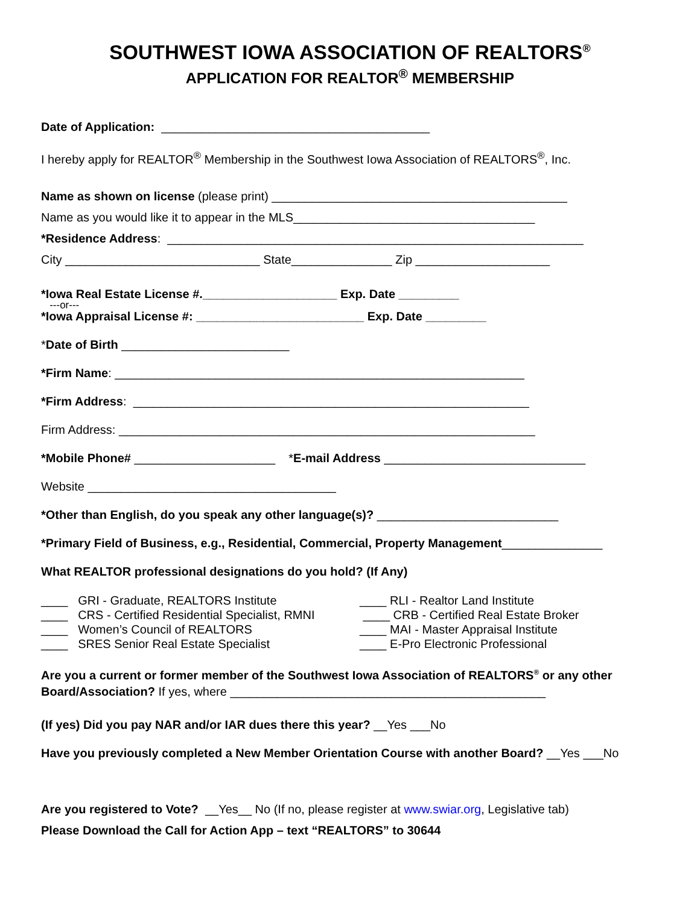SOUTHWEST IOWA ASSOCIATION OF REALTORS<sup>®</sup>
APPLICATION FOR REALTOR<sup>®</sup> MEMBERSHIP
Date of Application: ________________________________________
I hereby apply for REALTOR<sup>®</sup> Membership in the Southwest Iowa Association of REALTORS<sup>®</sup>, Inc.
Name as shown on license (please print) ____________________________________________
Name as you would like it to appear in the MLS____________________________________
*Residence Address: ______________________________________________________________
City _____________________________ State_______________ Zip ____________________
*Iowa Real Estate License #.____________________ Exp. Date _________
---or---
*Iowa Appraisal License #: _________________________ Exp. Date _________
*Date of Birth _________________________
*Firm Name: _____________________________________________________________
*Firm Address: ___________________________________________________________
Firm Address: ______________________________________________________________
*Mobile Phone# _____________________ *E-mail Address ______________________________
Website _____________________________________
*Other than English, do you speak any other language(s)? ___________________________
*Primary Field of Business, e.g., Residential, Commercial, Property Management_______________
What REALTOR professional designations do you hold? (If Any)
____ GRI - Graduate, REALTORS Institute ____ CRS - Certified Residential Specialist, RMNI ____ Women’s Council of REALTORS ____ SRES Senior Real Estate Specialist
____ RLI - Realtor Land Institute ____ CRB - Certified Real Estate Broker ____ MAI - Master Appraisal Institute ____ E-Pro Electronic Professional
Are you a current or former member of the Southwest Iowa Association of REALTORS<sup>®</sup> or any other Board/Association? If yes, where _______________________________________________
(If yes) Did you pay NAR and/or IAR dues there this year? __Yes ___No
Have you previously completed a New Member Orientation Course with another Board? __Yes ___No
Are you registered to Vote? __Yes__ No (If no, please register at www.swiar.org, Legislative tab)
Please Download the Call for Action App – text “REALTORS” to 30644